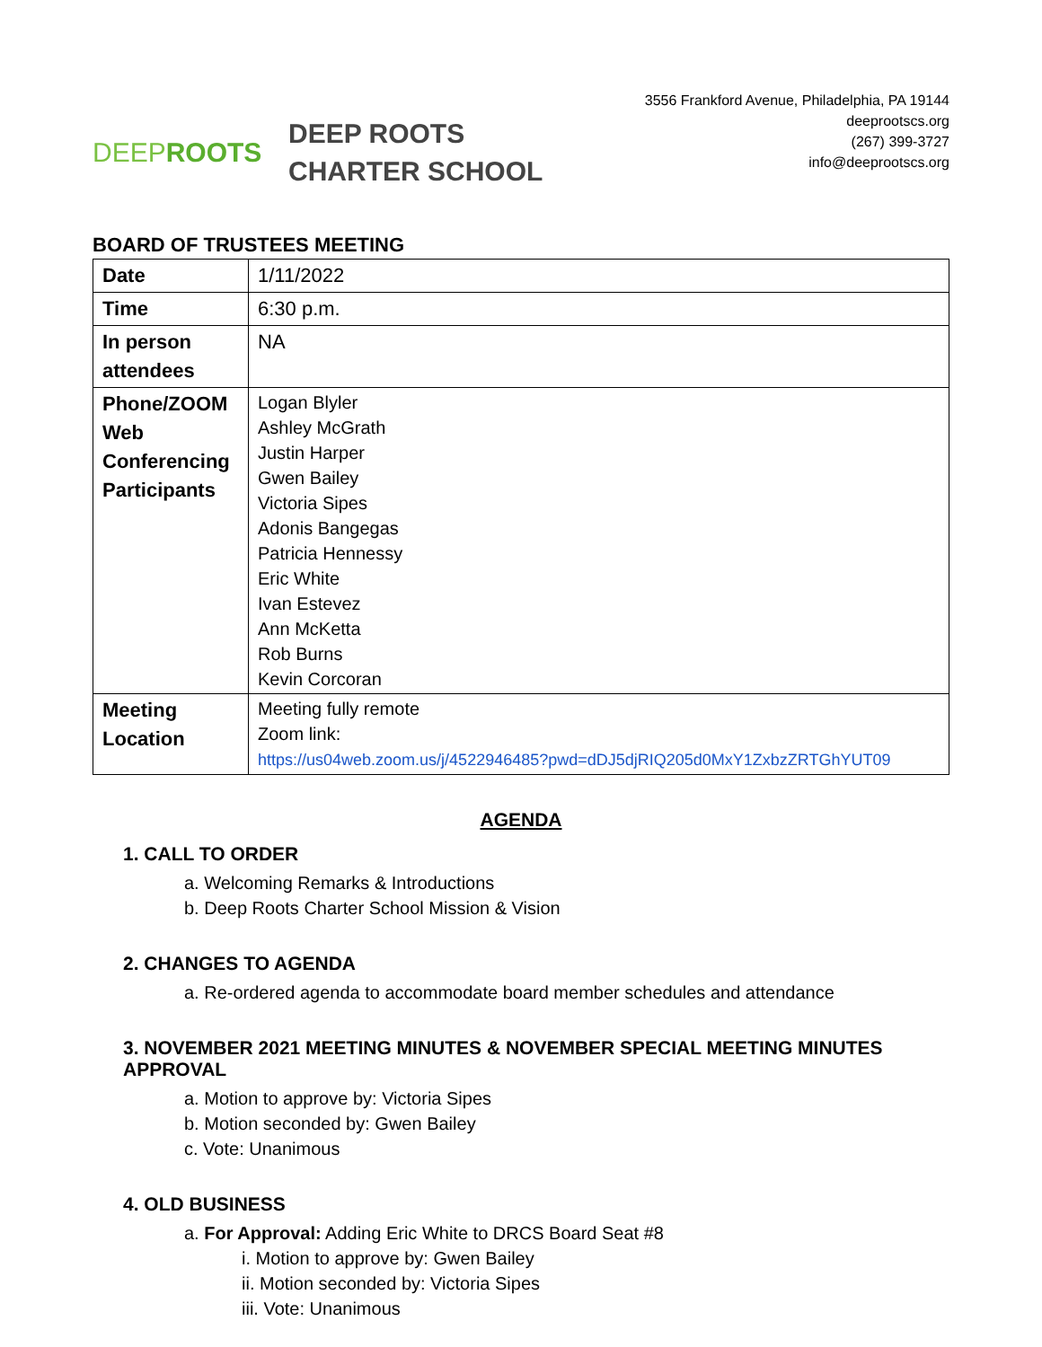DEEP ROOTS
DEEP ROOTS
CHARTER SCHOOL
3556 Frankford Avenue, Philadelphia, PA 19144
deeprootscs.org
(267) 399-3727
info@deeprootscs.org
BOARD OF TRUSTEES MEETING
| Date | 1/11/2022 |
| Time | 6:30 p.m. |
| In person attendees | NA |
| Phone/ZOOM Web Conferencing Participants | Logan Blyler Ashley McGrath Justin Harper Gwen Bailey Victoria Sipes Adonis Bangegas Patricia Hennessy Eric White Ivan Estevez Ann McKetta Rob Burns Kevin Corcoran |
| Meeting Location | Meeting fully remote Zoom link: https://us04web.zoom.us/j/4522946485?pwd=dDJ5djRIQ205d0MxY1ZxbzZRTGhYUT09 |
AGENDA
1. CALL TO ORDER
a. Welcoming Remarks & Introductions
b. Deep Roots Charter School Mission & Vision
2. CHANGES TO AGENDA
a. Re-ordered agenda to accommodate board member schedules and attendance
3. NOVEMBER 2021 MEETING MINUTES & NOVEMBER SPECIAL MEETING MINUTES APPROVAL
a. Motion to approve by: Victoria Sipes
b. Motion seconded by: Gwen Bailey
c. Vote: Unanimous
4. OLD BUSINESS
a. For Approval: Adding Eric White to DRCS Board Seat #8
i. Motion to approve by: Gwen Bailey
ii. Motion seconded by: Victoria Sipes
iii. Vote: Unanimous